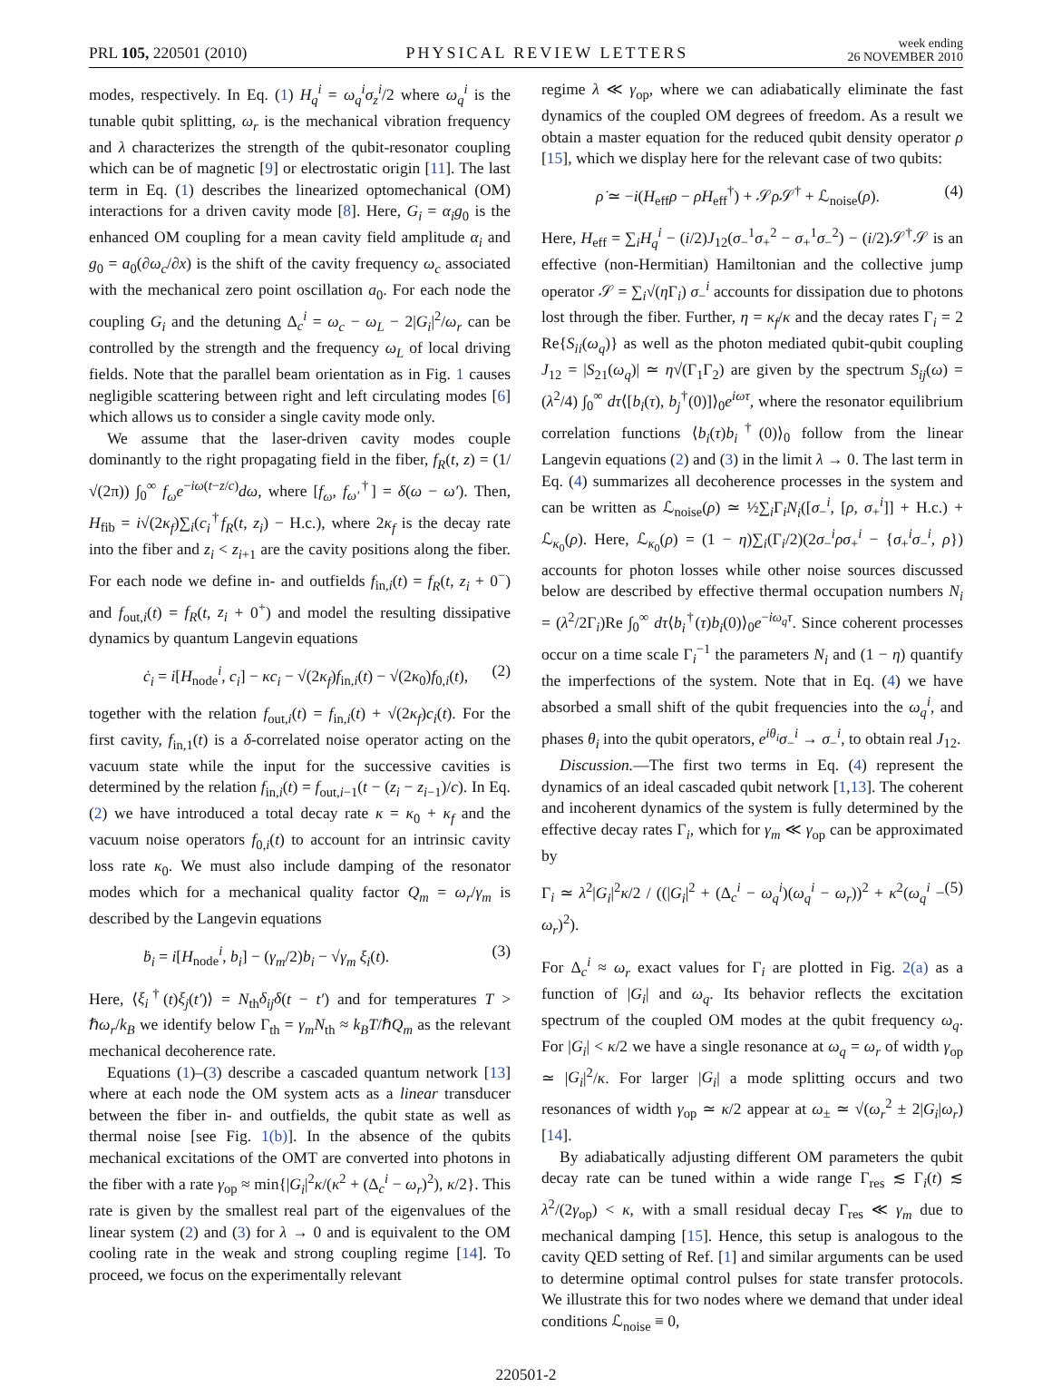PRL 105, 220501 (2010) PHYSICAL REVIEW LETTERS week ending
26 NOVEMBER 2010
modes, respectively. In Eq. (1) H<sub>q</sub><sup>i</sup> = ω<sub>q</sub><sup>i</sup>σ<sub>z</sub><sup>i</sup>/2 where ω<sub>q</sub><sup>i</sup> is the tunable qubit splitting, ω<sub>r</sub> is the mechanical vibration frequency and λ characterizes the strength of the qubit-resonator coupling which can be of magnetic [9] or electrostatic origin [11]. The last term in Eq. (1) describes the linearized optomechanical (OM) interactions for a driven cavity mode [8]. Here, G<sub>i</sub> = α<sub>i</sub>g<sub>0</sub> is the enhanced OM coupling for a mean cavity field amplitude α<sub>i</sub> and g<sub>0</sub> = a<sub>0</sub>(∂ω<sub>c</sub>/∂x) is the shift of the cavity frequency ω<sub>c</sub> associated with the mechanical zero point oscillation a<sub>0</sub>. For each node the coupling G<sub>i</sub> and the detuning Δ<sub>c</sub><sup>i</sup> = ω<sub>c</sub> − ω<sub>L</sub> − 2|G<sub>i</sub>|<sup>2</sup>/ω<sub>r</sub> can be controlled by the strength and the frequency ω<sub>L</sub> of local driving fields. Note that the parallel beam orientation as in Fig. 1 causes negligible scattering between right and left circulating modes [6] which allows us to consider a single cavity mode only.
We assume that the laser-driven cavity modes couple dominantly to the right propagating field in the fiber, f<sub>R</sub>(t, z) = (1/√(2π)) ∫<sub>0</sub><sup>∞</sup> f<sub>ω</sub>e<sup>−iω(t−z/c)</sup>dω, where [f<sub>ω</sub>, f<sub>ω′</sub><sup>†</sup>] = δ(ω − ω′). Then, H<sub>fib</sub> = i√(2κ<sub>f</sub>)∑<sub>i</sub>(c<sub>i</sub><sup>†</sup>f<sub>R</sub>(t, z<sub>i</sub>) − H.c.), where 2κ<sub>f</sub> is the decay rate into the fiber and z<sub>i</sub> < z<sub>i+1</sub> are the cavity positions along the fiber. For each node we define in- and outfields f<sub>in,i</sub>(t) = f<sub>R</sub>(t, z<sub>i</sub> + 0<sup>−</sup>) and f<sub>out,i</sub>(t) = f<sub>R</sub>(t, z<sub>i</sub> + 0<sup>+</sup>) and model the resulting dissipative dynamics by quantum Langevin equations
ċ<sub>i</sub> = i[H<sub>node</sub><sup>i</sup>, c<sub>i</sub>] − κc<sub>i</sub> − √(2κ<sub>f</sub>)f<sub>in,i</sub>(t) − √(2κ<sub>0</sub>)f<sub>0,i</sub>(t), (2)
together with the relation f<sub>out,i</sub>(t) = f<sub>in,i</sub>(t) + √(2κ<sub>f</sub>)c<sub>i</sub>(t). For the first cavity, f<sub>in,1</sub>(t) is a δ-correlated noise operator acting on the vacuum state while the input for the successive cavities is determined by the relation f<sub>in,i</sub>(t) = f<sub>out,i−1</sub>(t − (z<sub>i</sub> − z<sub>i−1</sub>)/c). In Eq. (2) we have introduced a total decay rate κ = κ<sub>0</sub> + κ<sub>f</sub> and the vacuum noise operators f<sub>0,i</sub>(t) to account for an intrinsic cavity loss rate κ<sub>0</sub>. We must also include damping of the resonator modes which for a mechanical quality factor Q<sub>m</sub> = ω<sub>r</sub>/γ<sub>m</sub> is described by the Langevin equations
ḃ<sub>i</sub> = i[H<sub>node</sub><sup>i</sup>, b<sub>i</sub>] − (γ<sub>m</sub>/2)b<sub>i</sub> − √γ<sub>m</sub> ξ<sub>i</sub>(t). (3)
Here, ⟨ξ<sub>i</sub><sup>†</sup>(t)ξ<sub>j</sub>(t′)⟩ = N<sub>th</sub>δ<sub>ij</sub>δ(t − t′) and for temperatures T > ℏω<sub>r</sub>/k<sub>B</sub> we identify below Γ<sub>th</sub> = γ<sub>m</sub>N<sub>th</sub> ≈ k<sub>B</sub>T/ℏQ<sub>m</sub> as the relevant mechanical decoherence rate.
Equations (1)–(3) describe a cascaded quantum network [13] where at each node the OM system acts as a linear transducer between the fiber in- and outfields, the qubit state as well as thermal noise [see Fig. 1(b)]. In the absence of the qubits mechanical excitations of the OMT are converted into photons in the fiber with a rate γ<sub>op</sub> ≈ min{|G<sub>i</sub>|<sup>2</sup>κ/(κ<sup>2</sup> + (Δ<sub>c</sub><sup>i</sup> − ω<sub>r</sub>)<sup>2</sup>), κ/2}. This rate is given by the smallest real part of the eigenvalues of the linear system (2) and (3) for λ → 0 and is equivalent to the OM cooling rate in the weak and strong coupling regime [14]. To proceed, we focus on the experimentally relevant
regime λ ≪ γ<sub>op</sub>, where we can adiabatically eliminate the fast dynamics of the coupled OM degrees of freedom. As a result we obtain a master equation for the reduced qubit density operator ρ [15], which we display here for the relevant case of two qubits:
ρ̇ ≃ −i(H<sub>eff</sub>ρ − ρH<sub>eff</sub><sup>†</sup>) + 𝒮ρ 𝒮<sup>†</sup> + ℒ<sub>noise</sub>(ρ). (4)
Here, H<sub>eff</sub> = ∑<sub>i</sub>H<sub>q</sub><sup>i</sup> − (i/2)J<sub>12</sub>(σ<sub>−</sub><sup>1</sup>σ<sub>+</sub><sup>2</sup> − σ<sub>+</sub><sup>1</sup>σ<sub>−</sub><sup>2</sup>) − (i/2)𝒮<sup>†</sup>𝒮 is an effective (non-Hermitian) Hamiltonian and the collective jump operator 𝒮 = ∑<sub>i</sub>√(η Γ<sub>i</sub>) σ<sub>−</sub><sup>i</sup> accounts for dissipation due to photons lost through the fiber. Further, η = κ<sub>f</sub>/κ and the decay rates Γ<sub>i</sub> = 2 Re{S<sub>ii</sub>(ω<sub>q</sub>)} as well as the photon mediated qubit-qubit coupling J<sub>12</sub> = |S<sub>21</sub>(ω<sub>q</sub>)| ≃ η√(Γ<sub>1</sub>Γ<sub>2</sub>) are given by the spectrum S<sub>ij</sub>(ω) = (λ<sup>2</sup>/4) ∫<sub>0</sub><sup>∞</sup> dτ⟨[b<sub>i</sub>(τ), b<sub>j</sub><sup>†</sup>(0)]⟩<sub>0</sub>e<sup>iωτ</sup>, where the resonator equilibrium correlation functions ⟨b<sub>i</sub>(τ)b<sub>i</sub><sup>†</sup>(0)⟩<sub>0</sub> follow from the linear Langevin equations (2) and (3) in the limit λ → 0. The last term in Eq. (4) summarizes all decoherence processes in the system and can be written as ℒ<sub>noise</sub>(ρ) ≃ ½∑<sub>i</sub>Γ<sub>i</sub>N<sub>i</sub>([σ<sub>−</sub><sup>i</sup>, [ρ, σ<sub>+</sub><sup>i</sup>]] + H.c.) + ℒ<sub>κ<sub>0</sub></sub>(ρ). Here, ℒ<sub>κ<sub>0</sub></sub>(ρ) = (1 − η)∑<sub>i</sub>(Γ<sub>i</sub>/2)(2σ<sub>−</sub><sup>i</sup>ρσ<sub>+</sub><sup>i</sup> − {σ<sub>+</sub><sup>i</sup>σ<sub>−</sub><sup>i</sup>, ρ}) accounts for photon losses while other noise sources discussed below are described by effective thermal occupation numbers N<sub>i</sub> = (λ<sup>2</sup>/2Γ<sub>i</sub>)Re ∫<sub>0</sub><sup>∞</sup> dτ⟨b<sub>i</sub><sup>†</sup>(τ)b<sub>i</sub>(0)⟩<sub>0</sub>e<sup>−iω<sub>q</sub>τ</sup>. Since coherent processes occur on a time scale Γ<sub>i</sub><sup>−1</sup> the parameters N<sub>i</sub> and (1 − η) quantify the imperfections of the system. Note that in Eq. (4) we have absorbed a small shift of the qubit frequencies into the ω<sub>q</sub><sup>i</sup>, and phases θ<sub>i</sub> into the qubit operators, e<sup>iθ<sub>i</sub></sup>σ<sub>−</sub><sup>i</sup> → σ<sub>−</sub><sup>i</sup>, to obtain real J<sub>12</sub>.
Discussion.—The first two terms in Eq. (4) represent the dynamics of an ideal cascaded qubit network [1,13]. The coherent and incoherent dynamics of the system is fully determined by the effective decay rates Γ<sub>i</sub>, which for γ<sub>m</sub> ≪ γ<sub>op</sub> can be approximated by
Γ<sub>i</sub> ≃ λ<sup>2</sup>|G<sub>i</sub>|<sup>2</sup>κ/2 / ((|G<sub>i</sub>|<sup>2</sup> + (Δ<sub>c</sub><sup>i</sup> − ω<sub>q</sub><sup>i</sup>)(ω<sub>q</sub><sup>i</sup> − ω<sub>r</sub>))<sup>2</sup> + κ<sup>2</sup>(ω<sub>q</sub><sup>i</sup> − ω<sub>r</sub>)<sup>2</sup>). (5)
For Δ<sub>c</sub><sup>i</sup> ≈ ω<sub>r</sub> exact values for Γ<sub>i</sub> are plotted in Fig. 2(a) as a function of |G<sub>i</sub>| and ω<sub>q</sub>. Its behavior reflects the excitation spectrum of the coupled OM modes at the qubit frequency ω<sub>q</sub>. For |G<sub>i</sub>| < κ/2 we have a single resonance at ω<sub>q</sub> = ω<sub>r</sub> of width γ<sub>op</sub> ≃ |G<sub>i</sub>|<sup>2</sup>/κ. For larger |G<sub>i</sub>| a mode splitting occurs and two resonances of width γ<sub>op</sub> ≃ κ/2 appear at ω<sub>±</sub> ≃ √(ω<sub>r</sub><sup>2</sup> ± 2|G<sub>i</sub>|ω<sub>r</sub>) [14].
By adiabatically adjusting different OM parameters the qubit decay rate can be tuned within a wide range Γ<sub>res</sub> ≲ Γ<sub>i</sub>(t) ≲ λ<sup>2</sup>/(2γ<sub>op</sub>) < κ, with a small residual decay Γ<sub>res</sub> ≪ γ<sub>m</sub> due to mechanical damping [15]. Hence, this setup is analogous to the cavity QED setting of Ref. [1] and similar arguments can be used to determine optimal control pulses for state transfer protocols. We illustrate this for two nodes where we demand that under ideal conditions ℒ<sub>noise</sub> ≡ 0,
220501-2